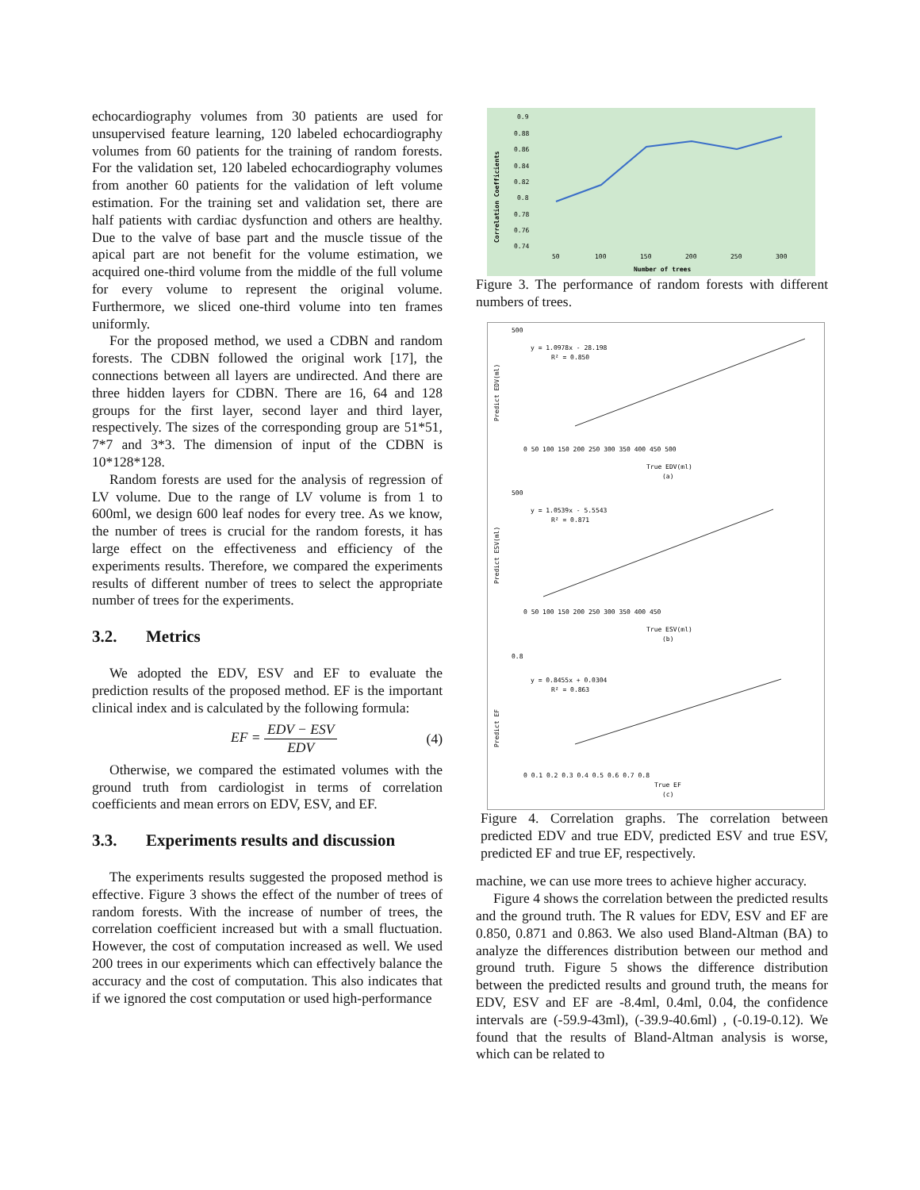echocardiography volumes from 30 patients are used for unsupervised feature learning, 120 labeled echocardiography volumes from 60 patients for the training of random forests. For the validation set, 120 labeled echocardiography volumes from another 60 patients for the validation of left volume estimation. For the training set and validation set, there are half patients with cardiac dysfunction and others are healthy. Due to the valve of base part and the muscle tissue of the apical part are not benefit for the volume estimation, we acquired one-third volume from the middle of the full volume for every volume to represent the original volume. Furthermore, we sliced one-third volume into ten frames uniformly.
For the proposed method, we used a CDBN and random forests. The CDBN followed the original work [17], the connections between all layers are undirected. And there are three hidden layers for CDBN. There are 16, 64 and 128 groups for the first layer, second layer and third layer, respectively. The sizes of the corresponding group are 51*51, 7*7 and 3*3. The dimension of input of the CDBN is 10*128*128.
Random forests are used for the analysis of regression of LV volume. Due to the range of LV volume is from 1 to 600ml, we design 600 leaf nodes for every tree. As we know, the number of trees is crucial for the random forests, it has large effect on the effectiveness and efficiency of the experiments results. Therefore, we compared the experiments results of different number of trees to select the appropriate number of trees for the experiments.
3.2. Metrics
We adopted the EDV, ESV and EF to evaluate the prediction results of the proposed method. EF is the important clinical index and is calculated by the following formula:
EF =
EDV − ESV
EDV
(4)
Otherwise, we compared the estimated volumes with the ground truth from cardiologist in terms of correlation coefficients and mean errors on EDV, ESV, and EF.
3.3. Experiments results and discussion
The experiments results suggested the proposed method is effective. Figure 3 shows the effect of the number of trees of random forests. With the increase of number of trees, the correlation coefficient increased but with a small fluctuation. However, the cost of computation increased as well. We used 200 trees in our experiments which can effectively balance the accuracy and the cost of computation. This also indicates that if we ignored the cost computation or used high-performance
Correlation Coefficients
0.9
0.88
0.86
0.84
0.82
0.8
0.78
0.76
0.74
50
100
150
200
250
300
Number of trees
Figure 3. The performance of random forests with different numbers of trees.
500
y = 1.0978x - 28.198
R² = 0.850
Predict EDV(ml)
0 50 100 150 200 250 300 350 400 450 500
True EDV(ml)
(a)
500
y = 1.0539x - 5.5543
R² = 0.871
Predict ESV(ml)
0 50 100 150 200 250 300 350 400 450
True ESV(ml)
(b)
0.8
y = 0.8455x + 0.0304
R² = 0.863
Predict EF
0 0.1 0.2 0.3 0.4 0.5 0.6 0.7 0.8
True EF
(c)
Figure 4. Correlation graphs. The correlation between predicted EDV and true EDV, predicted ESV and true ESV, predicted EF and true EF, respectively.
machine, we can use more trees to achieve higher accuracy.
Figure 4 shows the correlation between the predicted results and the ground truth. The R values for EDV, ESV and EF are 0.850, 0.871 and 0.863. We also used Bland-Altman (BA) to analyze the differences distribution between our method and ground truth. Figure 5 shows the difference distribution between the predicted results and ground truth, the means for EDV, ESV and EF are -8.4ml, 0.4ml, 0.04, the confidence intervals are (-59.9-43ml), (-39.9-40.6ml) , (-0.19-0.12). We found that the results of Bland-Altman analysis is worse, which can be related to